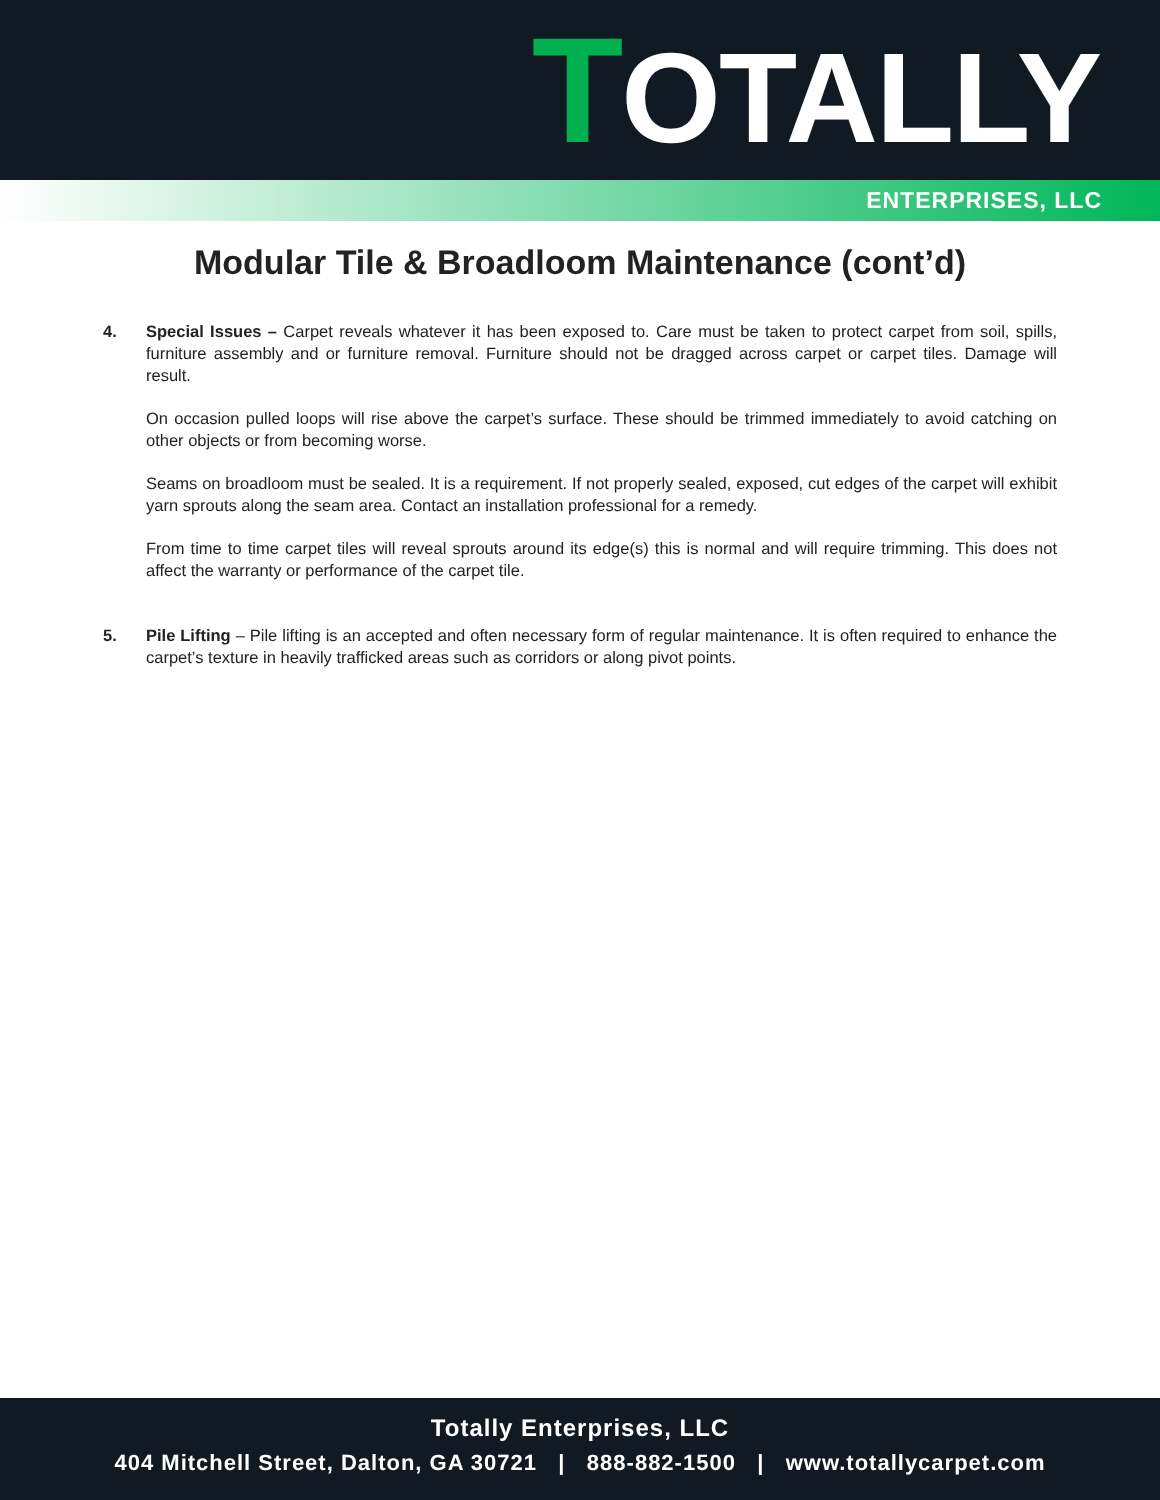TOTALLY
ENTERPRISES, LLC
Modular Tile & Broadloom Maintenance (cont’d)
4. Special Issues – Carpet reveals whatever it has been exposed to. Care must be taken to protect carpet from soil, spills, furniture assembly and or furniture removal. Furniture should not be dragged across carpet or carpet tiles. Damage will result.
On occasion pulled loops will rise above the carpet’s surface. These should be trimmed immediately to avoid catching on other objects or from becoming worse.
Seams on broadloom must be sealed. It is a requirement. If not properly sealed, exposed, cut edges of the carpet will exhibit yarn sprouts along the seam area. Contact an installation professional for a remedy.
From time to time carpet tiles will reveal sprouts around its edge(s) this is normal and will require trimming. This does not affect the warranty or performance of the carpet tile.
5. Pile Lifting – Pile lifting is an accepted and often necessary form of regular maintenance. It is often required to enhance the carpet’s texture in heavily trafficked areas such as corridors or along pivot points.
Totally Enterprises, LLC
404 Mitchell Street, Dalton, GA 30721 | 888-882-1500 | www.totallycarpet.com